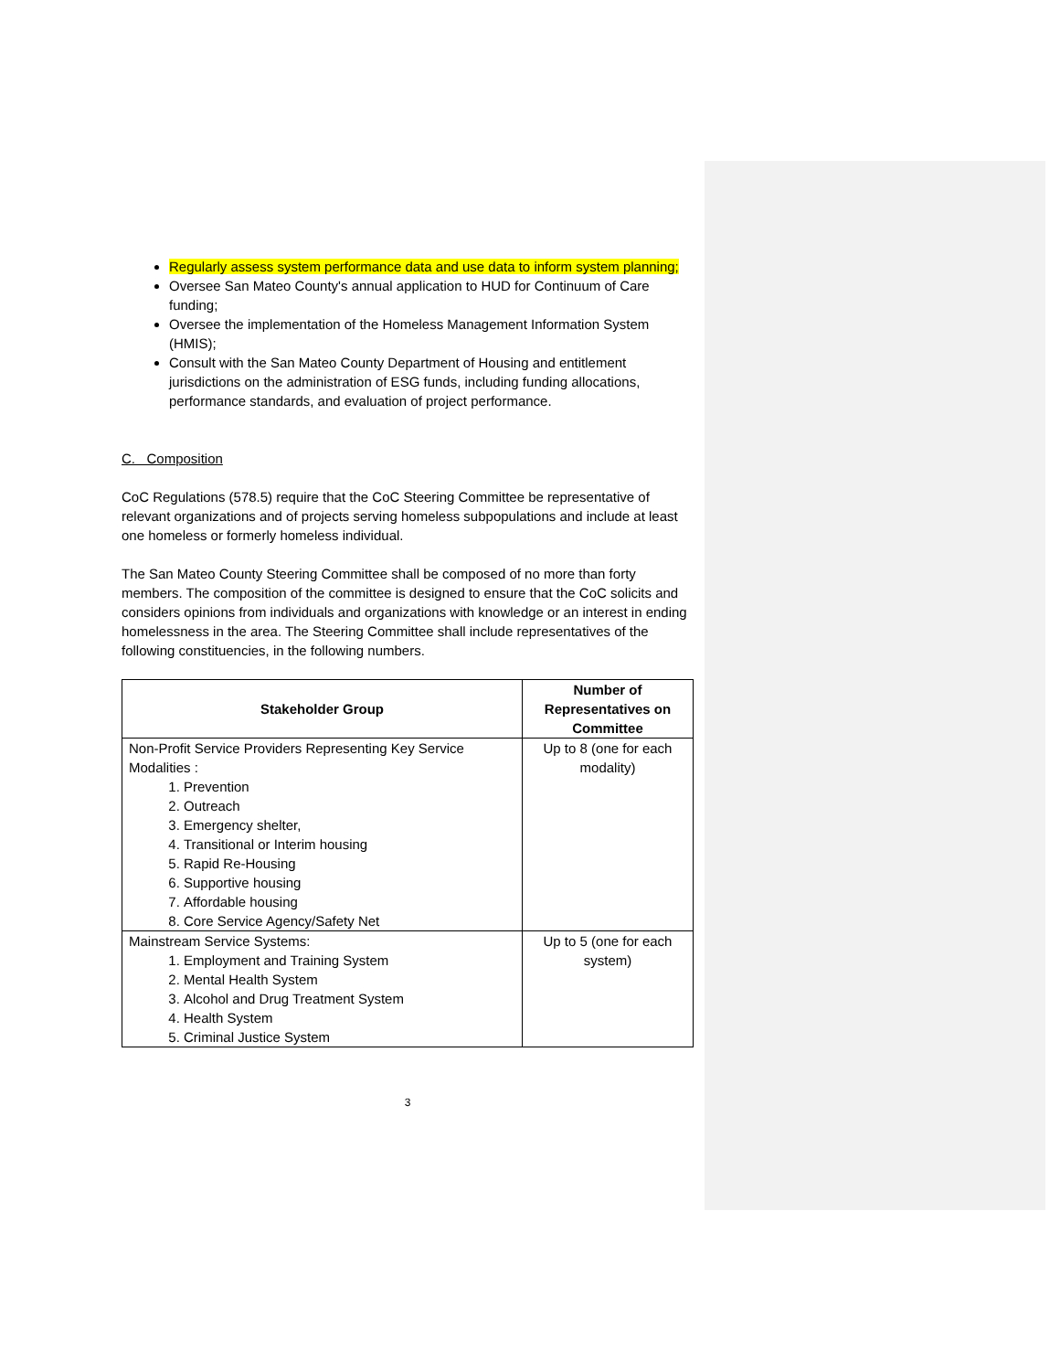Regularly assess system performance data and use data to inform system planning;
Oversee San Mateo County's annual application to HUD for Continuum of Care funding;
Oversee the implementation of the Homeless Management Information System (HMIS);
Consult with the San Mateo County Department of Housing and entitlement jurisdictions on the administration of ESG funds, including funding allocations, performance standards, and evaluation of project performance.
C. Composition
CoC Regulations (578.5) require that the CoC Steering Committee be representative of relevant organizations and of projects serving homeless subpopulations and include at least one homeless or formerly homeless individual.
The San Mateo County Steering Committee shall be composed of no more than forty members. The composition of the committee is designed to ensure that the CoC solicits and considers opinions from individuals and organizations with knowledge or an interest in ending homelessness in the area. The Steering Committee shall include representatives of the following constituencies, in the following numbers.
| Stakeholder Group | Number of Representatives on Committee |
| --- | --- |
| Non-Profit Service Providers Representing Key Service Modalities : 1. Prevention 2. Outreach 3. Emergency shelter, 4. Transitional or Interim housing 5. Rapid Re-Housing 6. Supportive housing 7. Affordable housing 8. Core Service Agency/Safety Net | Up to 8 (one for each modality) |
| Mainstream Service Systems: 1. Employment and Training System 2. Mental Health System 3. Alcohol and Drug Treatment System 4. Health System 5. Criminal Justice System | Up to 5 (one for each system) |
3